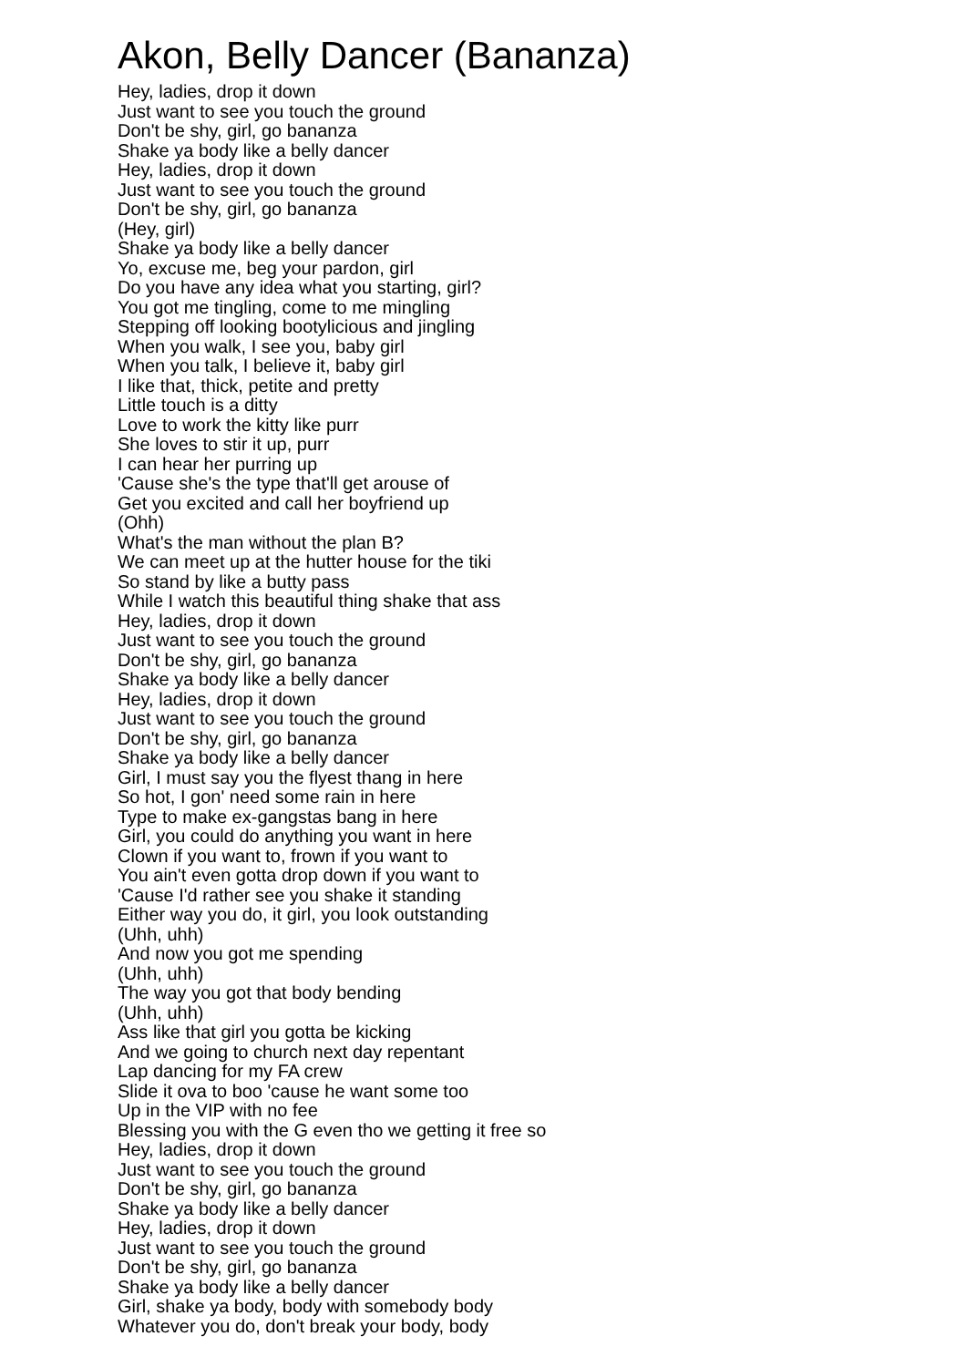Akon, Belly Dancer (Bananza)
Hey, ladies, drop it down
Just want to see you touch the ground
Don't be shy, girl, go bananza
Shake ya body like a belly dancer
Hey, ladies, drop it down
Just want to see you touch the ground
Don't be shy, girl, go bananza
(Hey, girl)
Shake ya body like a belly dancer
Yo, excuse me, beg your pardon, girl
Do you have any idea what you starting, girl?
You got me tingling, come to me mingling
Stepping off looking bootylicious and jingling
When you walk, I see you, baby girl
When you talk, I believe it, baby girl
I like that, thick, petite and pretty
Little touch is a ditty
Love to work the kitty like purr
She loves to stir it up, purr
I can hear her purring up
'Cause she's the type that'll get arouse of
Get you excited and call her boyfriend up
(Ohh)
What's the man without the plan B?
We can meet up at the hutter house for the tiki
So stand by like a butty pass
While I watch this beautiful thing shake that ass
Hey, ladies, drop it down
Just want to see you touch the ground
Don't be shy, girl, go bananza
Shake ya body like a belly dancer
Hey, ladies, drop it down
Just want to see you touch the ground
Don't be shy, girl, go bananza
Shake ya body like a belly dancer
Girl, I must say you the flyest thang in here
So hot, I gon' need some rain in here
Type to make ex-gangstas bang in here
Girl, you could do anything you want in here
Clown if you want to, frown if you want to
You ain't even gotta drop down if you want to
'Cause I'd rather see you shake it standing
Either way you do, it girl, you look outstanding
(Uhh, uhh)
And now you got me spending
(Uhh, uhh)
The way you got that body bending
(Uhh, uhh)
Ass like that girl you gotta be kicking
And we going to church next day repentant
Lap dancing for my FA crew
Slide it ova to boo 'cause he want some too
Up in the VIP with no fee
Blessing you with the G even tho we getting it free so
Hey, ladies, drop it down
Just want to see you touch the ground
Don't be shy, girl, go bananza
Shake ya body like a belly dancer
Hey, ladies, drop it down
Just want to see you touch the ground
Don't be shy, girl, go bananza
Shake ya body like a belly dancer
Girl, shake ya body, body with somebody body
Whatever you do, don't break your body, body